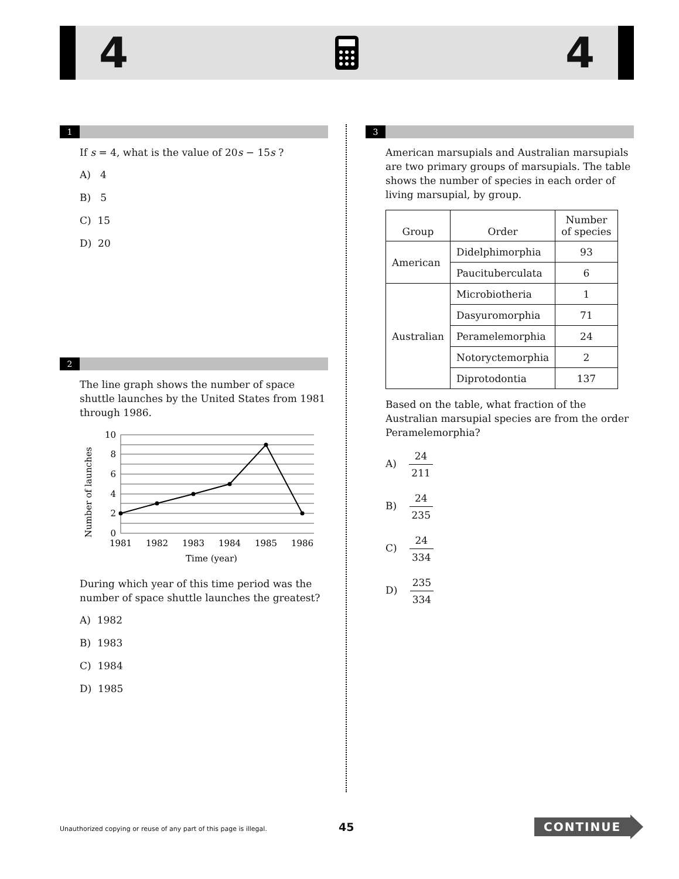4 4
1
If s = 4, what is the value of 20s − 15s ?
A) 4
B) 5
C) 15
D) 20
2
The line graph shows the number of space shuttle launches by the United States from 1981 through 1986.
Number of launches
10
8
6
4
2
0
1981
1982
1983
1984
1985
1986
Time (year)
During which year of this time period was the number of space shuttle launches the greatest?
A) 1982
B) 1983
C) 1984
D) 1985
3
American marsupials and Australian marsupials are two primary groups of marsupials. The table shows the number of species in each order of living marsupial, by group.
| Group | Order | Number of species |
| American | Didelphimorphia | 93 |
| | Paucituberculata | 6 |
| Australian | Microbiotheria | 1 |
| | Dasyuromorphia | 71 |
| | Peramelemorphia | 24 |
| | Notoryctemorphia | 2 |
| | Diprotodontia | 137 |
Based on the table, what fraction of the Australian marsupial species are from the order Peramelemorphia?
A) 24 211
B) 24 235
C) 24 334
D) 235 334
Unauthorized copying or reuse of any part of this page is illegal.
45 CONTINUE